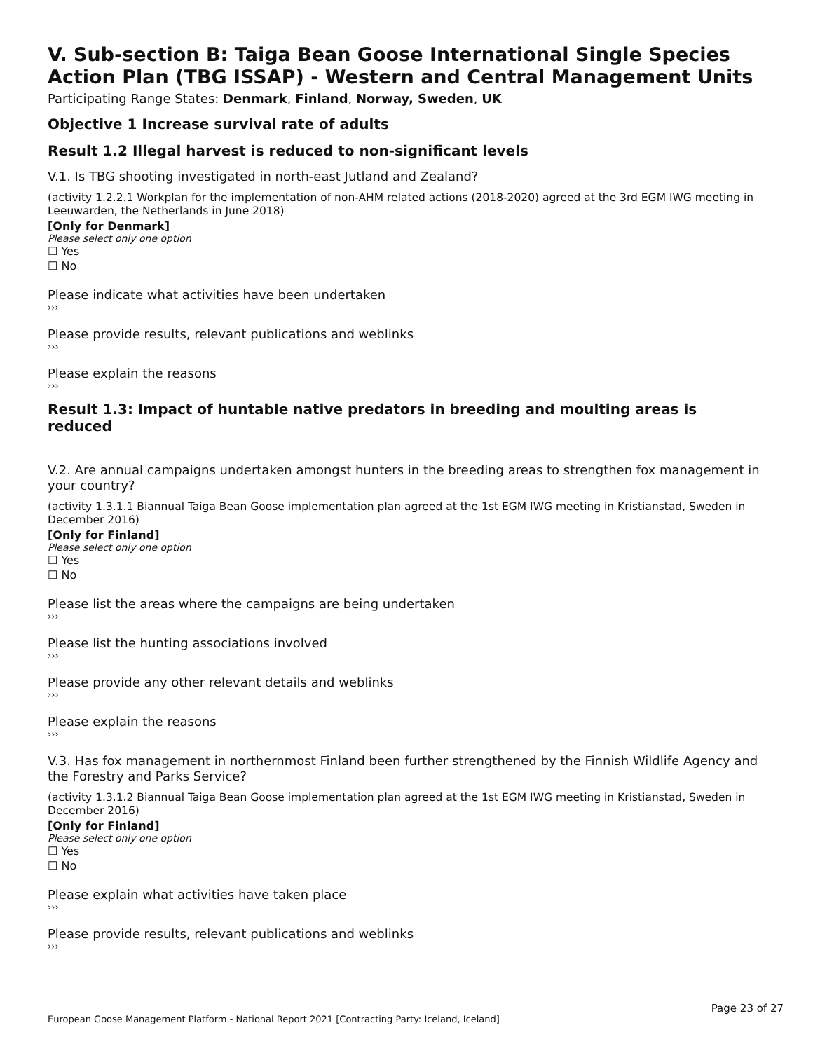V. Sub-section B: Taiga Bean Goose International Single Species Action Plan (TBG ISSAP) - Western and Central Management Units
Participating Range States: Denmark, Finland, Norway, Sweden, UK
Objective 1 Increase survival rate of adults
Result 1.2 Illegal harvest is reduced to non-significant levels
V.1. Is TBG shooting investigated in north-east Jutland and Zealand?
(activity 1.2.2.1 Workplan for the implementation of non-AHM related actions (2018-2020) agreed at the 3rd EGM IWG meeting in Leeuwarden, the Netherlands in June 2018)
[Only for Denmark]
Please select only one option
☐ Yes
☐ No
Please indicate what activities have been undertaken
›››
Please provide results, relevant publications and weblinks
›››
Please explain the reasons
›››
Result 1.3: Impact of huntable native predators in breeding and moulting areas is reduced
V.2. Are annual campaigns undertaken amongst hunters in the breeding areas to strengthen fox management in your country?
(activity 1.3.1.1 Biannual Taiga Bean Goose implementation plan agreed at the 1st EGM IWG meeting in Kristianstad, Sweden in December 2016)
[Only for Finland]
Please select only one option
☐ Yes
☐ No
Please list the areas where the campaigns are being undertaken
›››
Please list the hunting associations involved
›››
Please provide any other relevant details and weblinks
›››
Please explain the reasons
›››
V.3. Has fox management in northernmost Finland been further strengthened by the Finnish Wildlife Agency and the Forestry and Parks Service?
(activity 1.3.1.2 Biannual Taiga Bean Goose implementation plan agreed at the 1st EGM IWG meeting in Kristianstad, Sweden in December 2016)
[Only for Finland]
Please select only one option
☐ Yes
☐ No
Please explain what activities have taken place
›››
Please provide results, relevant publications and weblinks
›››
Page 23 of 27
European Goose Management Platform - National Report 2021 [Contracting Party: Iceland, Iceland]